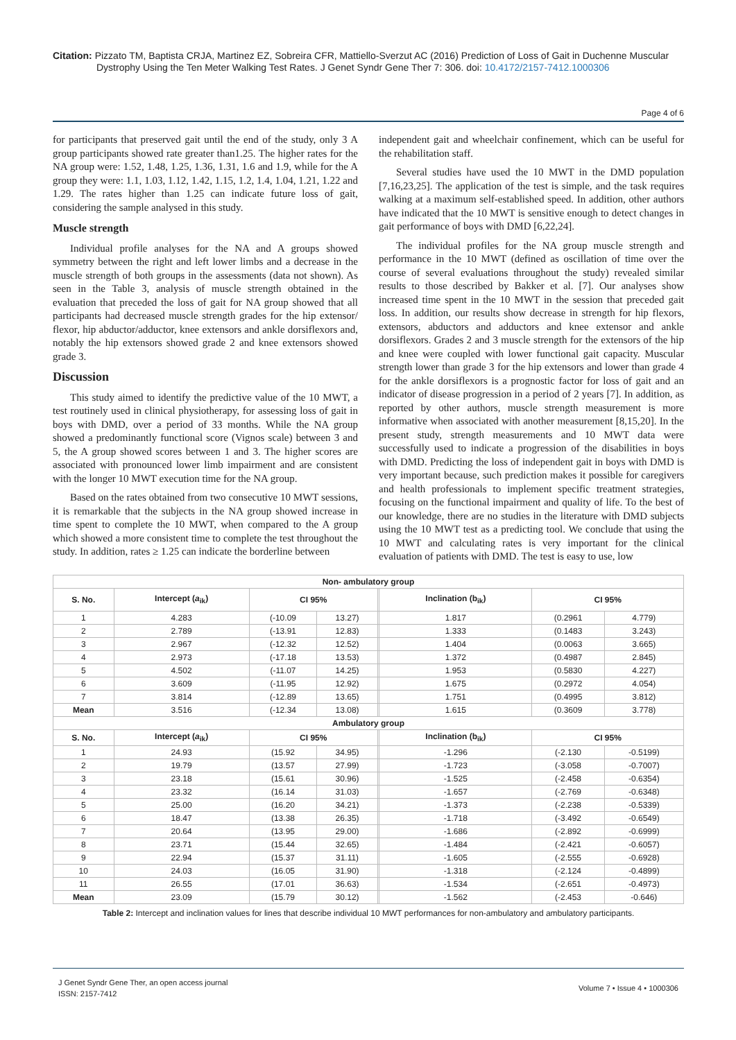Citation: Pizzato TM, Baptista CRJA, Martinez EZ, Sobreira CFR, Mattiello-Sverzut AC (2016) Prediction of Loss of Gait in Duchenne Muscular Dystrophy Using the Ten Meter Walking Test Rates. J Genet Syndr Gene Ther 7: 306. doi: 10.4172/2157-7412.1000306
Page 4 of 6
for participants that preserved gait until the end of the study, only 3 A group participants showed rate greater than1.25. The higher rates for the NA group were: 1.52, 1.48, 1.25, 1.36, 1.31, 1.6 and 1.9, while for the A group they were: 1.1, 1.03, 1.12, 1.42, 1.15, 1.2, 1.4, 1.04, 1.21, 1.22 and 1.29. The rates higher than 1.25 can indicate future loss of gait, considering the sample analysed in this study.
Muscle strength
Individual profile analyses for the NA and A groups showed symmetry between the right and left lower limbs and a decrease in the muscle strength of both groups in the assessments (data not shown). As seen in the Table 3, analysis of muscle strength obtained in the evaluation that preceded the loss of gait for NA group showed that all participants had decreased muscle strength grades for the hip extensor/ flexor, hip abductor/adductor, knee extensors and ankle dorsiflexors and, notably the hip extensors showed grade 2 and knee extensors showed grade 3.
Discussion
This study aimed to identify the predictive value of the 10 MWT, a test routinely used in clinical physiotherapy, for assessing loss of gait in boys with DMD, over a period of 33 months. While the NA group showed a predominantly functional score (Vignos scale) between 3 and 5, the A group showed scores between 1 and 3. The higher scores are associated with pronounced lower limb impairment and are consistent with the longer 10 MWT execution time for the NA group.
Based on the rates obtained from two consecutive 10 MWT sessions, it is remarkable that the subjects in the NA group showed increase in time spent to complete the 10 MWT, when compared to the A group which showed a more consistent time to complete the test throughout the study. In addition, rates ≥ 1.25 can indicate the borderline between
independent gait and wheelchair confinement, which can be useful for the rehabilitation staff.
Several studies have used the 10 MWT in the DMD population [7,16,23,25]. The application of the test is simple, and the task requires walking at a maximum self-established speed. In addition, other authors have indicated that the 10 MWT is sensitive enough to detect changes in gait performance of boys with DMD [6,22,24].
The individual profiles for the NA group muscle strength and performance in the 10 MWT (defined as oscillation of time over the course of several evaluations throughout the study) revealed similar results to those described by Bakker et al. [7]. Our analyses show increased time spent in the 10 MWT in the session that preceded gait loss. In addition, our results show decrease in strength for hip flexors, extensors, abductors and adductors and knee extensor and ankle dorsiflexors. Grades 2 and 3 muscle strength for the extensors of the hip and knee were coupled with lower functional gait capacity. Muscular strength lower than grade 3 for the hip extensors and lower than grade 4 for the ankle dorsiflexors is a prognostic factor for loss of gait and an indicator of disease progression in a period of 2 years [7]. In addition, as reported by other authors, muscle strength measurement is more informative when associated with another measurement [8,15,20]. In the present study, strength measurements and 10 MWT data were successfully used to indicate a progression of the disabilities in boys with DMD. Predicting the loss of independent gait in boys with DMD is very important because, such prediction makes it possible for caregivers and health professionals to implement specific treatment strategies, focusing on the functional impairment and quality of life. To the best of our knowledge, there are no studies in the literature with DMD subjects using the 10 MWT test as a predicting tool. We conclude that using the 10 MWT and calculating rates is very important for the clinical evaluation of patients with DMD. The test is easy to use, low
| Non- ambulatory group | | | | | | | |
| --- | --- | --- | --- | --- | --- | --- | --- |
| S. No. | Intercept ( a<sub>ik</sub>) | CI 95% | | | Inclination (b<sub>ik</sub>) | CI 95% | |
| 1 | 4.283 | (-10.09 | 13.27) | | 1.817 | (0.2961 | 4.779) |
| 2 | 2.789 | (-13.91 | 12.83) | | 1.333 | (0.1483 | 3.243) |
| 3 | 2.967 | (-12.32 | 12.52) | | 1.404 | (0.0063 | 3.665) |
| 4 | 2.973 | (-17.18 | 13.53) | | 1.372 | (0.4987 | 2.845) |
| 5 | 4.502 | (-11.07 | 14.25) | | 1.953 | (0.5830 | 4.227) |
| 6 | 3.609 | (-11.95 | 12.92) | | 1.675 | (0.2972 | 4.054) |
| 7 | 3.814 | (-12.89 | 13.65) | | 1.751 | (0.4995 | 3.812) |
| Mean | 3.516 | (-12.34 | 13.08) | | 1.615 | (0.3609 | 3.778) |
| Ambulatory group | | | | | | | |
| S. No. | Intercept ( a<sub>ik</sub>) | CI 95% | | | Inclination (b<sub>ik</sub>) | CI 95% | |
| 1 | 24.93 | (15.92 | 34.95) | | -1.296 | (-2.130 | -0.5199) |
| 2 | 19.79 | (13.57 | 27.99) | | -1.723 | (-3.058 | -0.7007) |
| 3 | 23.18 | (15.61 | 30.96) | | -1.525 | (-2.458 | -0.6354) |
| 4 | 23.32 | (16.14 | 31.03) | | -1.657 | (-2.769 | -0.6348) |
| 5 | 25.00 | (16.20 | 34.21) | | -1.373 | (-2.238 | -0.5339) |
| 6 | 18.47 | (13.38 | 26.35) | | -1.718 | (-3.492 | -0.6549) |
| 7 | 20.64 | (13.95 | 29.00) | | -1.686 | (-2.892 | -0.6999) |
| 8 | 23.71 | (15.44 | 32.65) | | -1.484 | (-2.421 | -0.6057) |
| 9 | 22.94 | (15.37 | 31.11) | | -1.605 | (-2.555 | -0.6928) |
| 10 | 24.03 | (16.05 | 31.90) | | -1.318 | (-2.124 | -0.4899) |
| 11 | 26.55 | (17.01 | 36.63) | | -1.534 | (-2.651 | -0.4973) |
| Mean | 23.09 | (15.79 | 30.12) | | -1.562 | (-2.453 | -0.646) |
Table 2: Intercept and inclination values for lines that describe individual 10 MWT performances for non-ambulatory and ambulatory participants.
J Genet Syndr Gene Ther, an open access journal
ISSN: 2157-7412
Volume 7 • Issue 4 • 1000306